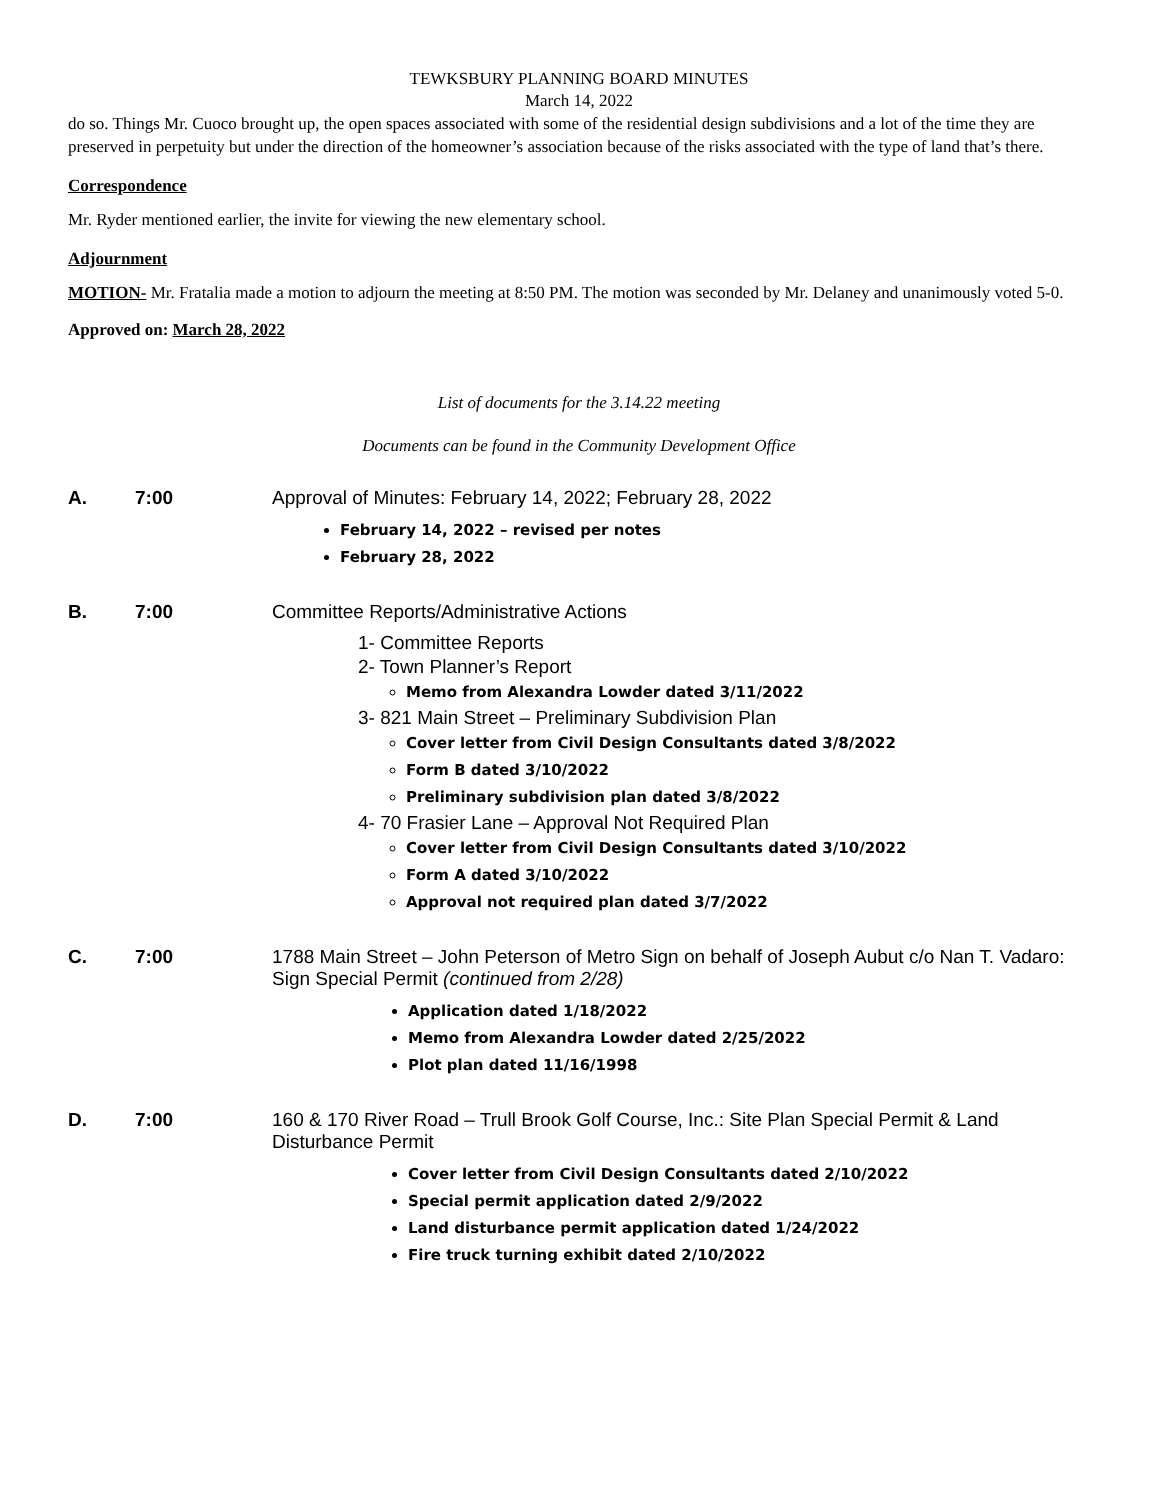TEWKSBURY PLANNING BOARD MINUTES
March 14, 2022
do so. Things Mr. Cuoco brought up, the open spaces associated with some of the residential design subdivisions and a lot of the time they are preserved in perpetuity but under the direction of the homeowner’s association because of the risks associated with the type of land that’s there.
Correspondence
Mr. Ryder mentioned earlier, the invite for viewing the new elementary school.
Adjournment
MOTION- Mr. Fratalia made a motion to adjourn the meeting at 8:50 PM. The motion was seconded by Mr. Delaney and unanimously voted 5-0.
Approved on: March 28, 2022
List of documents for the 3.14.22 meeting
Documents can be found in the Community Development Office
A. 7:00 Approval of Minutes: February 14, 2022; February 28, 2022
February 14, 2022 – revised per notes
February 28, 2022
B. 7:00 Committee Reports/Administrative Actions
1- Committee Reports
2- Town Planner’s Report
Memo from Alexandra Lowder dated 3/11/2022
3- 821 Main Street – Preliminary Subdivision Plan
Cover letter from Civil Design Consultants dated 3/8/2022
Form B dated 3/10/2022
Preliminary subdivision plan dated 3/8/2022
4- 70 Frasier Lane – Approval Not Required Plan
Cover letter from Civil Design Consultants dated 3/10/2022
Form A dated 3/10/2022
Approval not required plan dated 3/7/2022
C. 7:00 1788 Main Street – John Peterson of Metro Sign on behalf of Joseph Aubut c/o Nan T. Vadaro: Sign Special Permit (continued from 2/28)
Application dated 1/18/2022
Memo from Alexandra Lowder dated 2/25/2022
Plot plan dated 11/16/1998
D. 7:00 160 & 170 River Road – Trull Brook Golf Course, Inc.: Site Plan Special Permit & Land Disturbance Permit
Cover letter from Civil Design Consultants dated 2/10/2022
Special permit application dated 2/9/2022
Land disturbance permit application dated 1/24/2022
Fire truck turning exhibit dated 2/10/2022